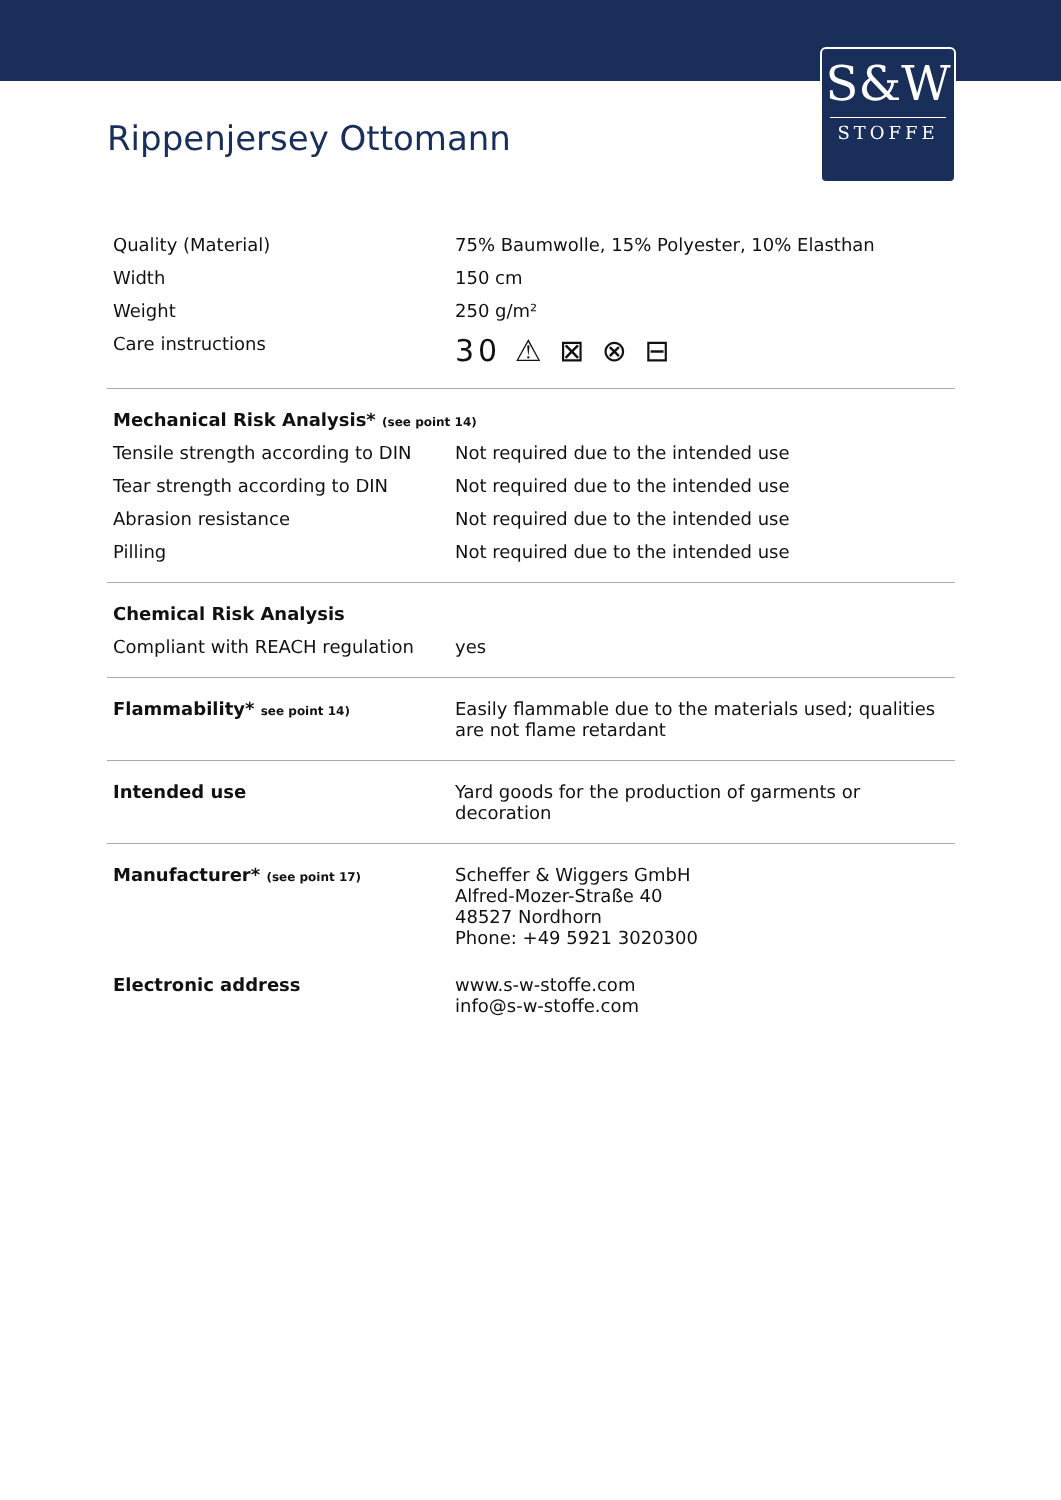S&W
STOFFE
Rippenjersey Ottomann
| Quality (Material) | 75% Baumwolle, 15% Polyester, 10% Elasthan |
| Width | 150 cm |
| Weight | 250 g/m² |
| Care instructions | 30 ⚠ ⊠ ⊗ ⊟ |
| Mechanical Risk Analysis* (see point 14) | |
| Tensile strength according to DIN | Not required due to the intended use |
| Tear strength according to DIN | Not required due to the intended use |
| Abrasion resistance | Not required due to the intended use |
| Pilling | Not required due to the intended use |
| Chemical Risk Analysis | |
| Compliant with REACH regulation | yes |
| Flammability* see point 14) | Easily flammable due to the materials used; qualities are not flame retardant |
| Intended use | Yard goods for the production of garments or decoration |
| Manufacturer* (see point 17) | Scheffer & Wiggers GmbH Alfred-Mozer-Straße 40 48527 Nordhorn Phone: +49 5921 3020300 |
| Electronic address | www.s-w-stoffe.com info@s-w-stoffe.com |